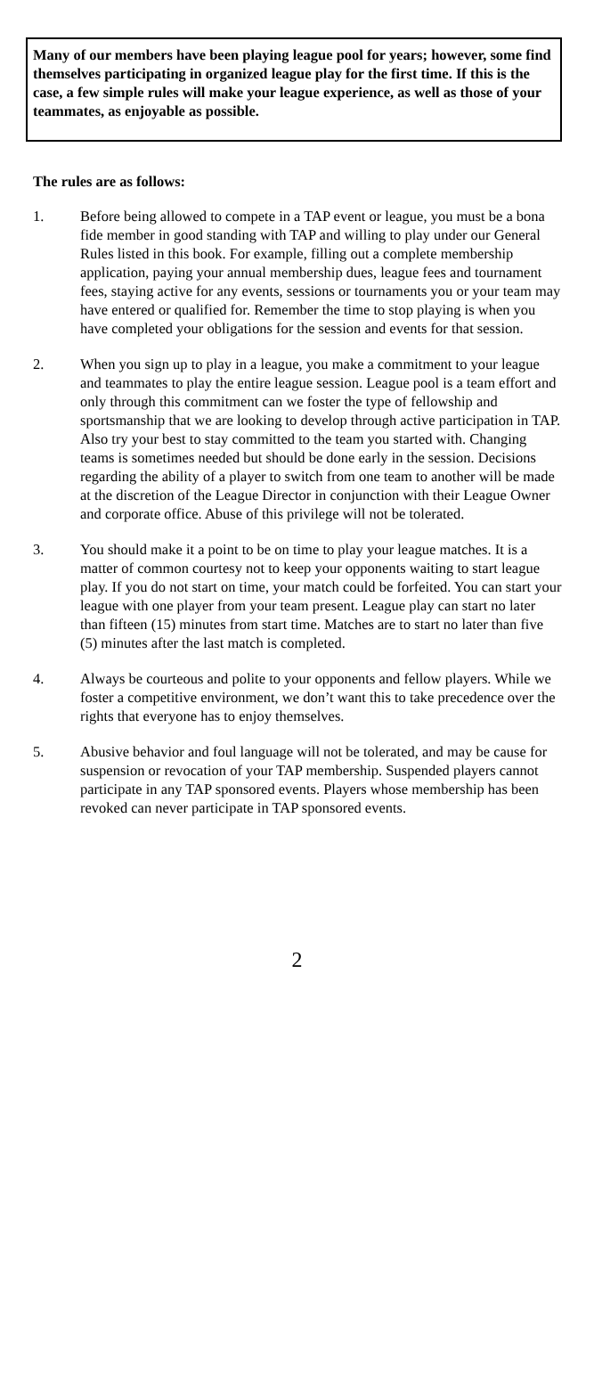Many of our members have been playing league pool for years; however, some find themselves participating in organized league play for the first time. If this is the case, a few simple rules will make your league experience, as well as those of your teammates, as enjoyable as possible.
The rules are as follows:
1. Before being allowed to compete in a TAP event or league, you must be a bona fide member in good standing with TAP and willing to play under our General Rules listed in this book. For example, filling out a complete membership application, paying your annual membership dues, league fees and tournament fees, staying active for any events, sessions or tournaments you or your team may have entered or qualified for. Remember the time to stop playing is when you have completed your obligations for the session and events for that session.
2. When you sign up to play in a league, you make a commitment to your league and teammates to play the entire league session. League pool is a team effort and only through this commitment can we foster the type of fellowship and sportsmanship that we are looking to develop through active participation in TAP. Also try your best to stay committed to the team you started with. Changing teams is sometimes needed but should be done early in the session. Decisions regarding the ability of a player to switch from one team to another will be made at the discretion of the League Director in conjunction with their League Owner and corporate office. Abuse of this privilege will not be tolerated.
3. You should make it a point to be on time to play your league matches. It is a matter of common courtesy not to keep your opponents waiting to start league play. If you do not start on time, your match could be forfeited. You can start your league with one player from your team present. League play can start no later than fifteen (15) minutes from start time. Matches are to start no later than five (5) minutes after the last match is completed.
4. Always be courteous and polite to your opponents and fellow players. While we foster a competitive environment, we don’t want this to take precedence over the rights that everyone has to enjoy themselves.
5. Abusive behavior and foul language will not be tolerated, and may be cause for suspension or revocation of your TAP membership. Suspended players cannot participate in any TAP sponsored events. Players whose membership has been revoked can never participate in TAP sponsored events.
2